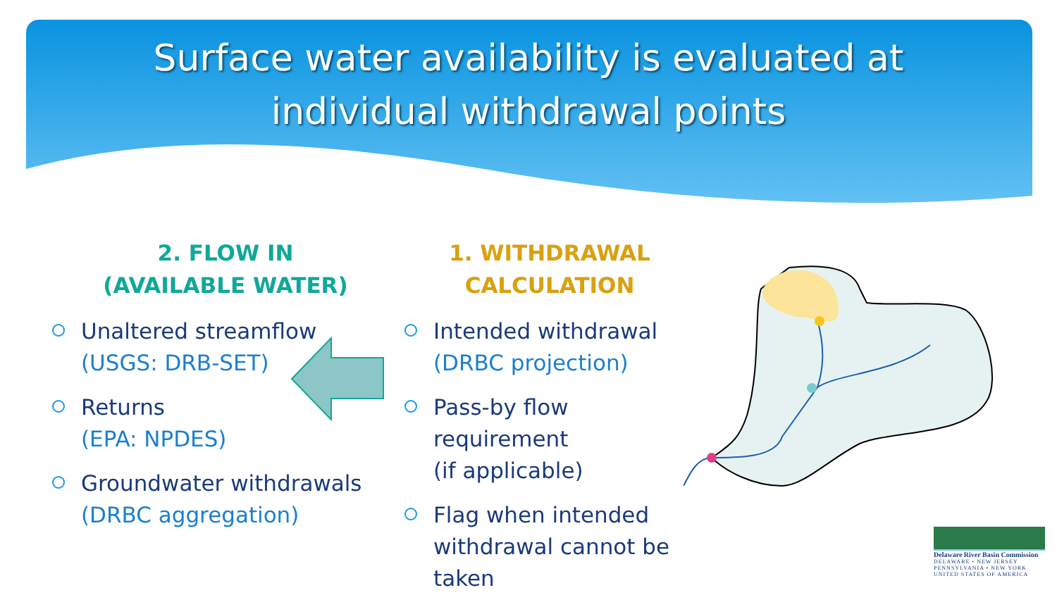Surface water availability is evaluated at
individual withdrawal points
2. FLOW IN
(AVAILABLE WATER)
Unaltered streamflow
(USGS: DRB-SET)
Returns
(EPA: NPDES)
Groundwater withdrawals
(DRBC aggregation)
1. WITHDRAWAL
CALCULATION
Intended withdrawal
(DRBC projection)
Pass-by flow requirement
(if applicable)
Flag when intended withdrawal cannot be taken
Delaware River Basin Commission
DELAWARE • NEW JERSEY
PENNSYLVANIA • NEW YORK
UNITED STATES OF AMERICA